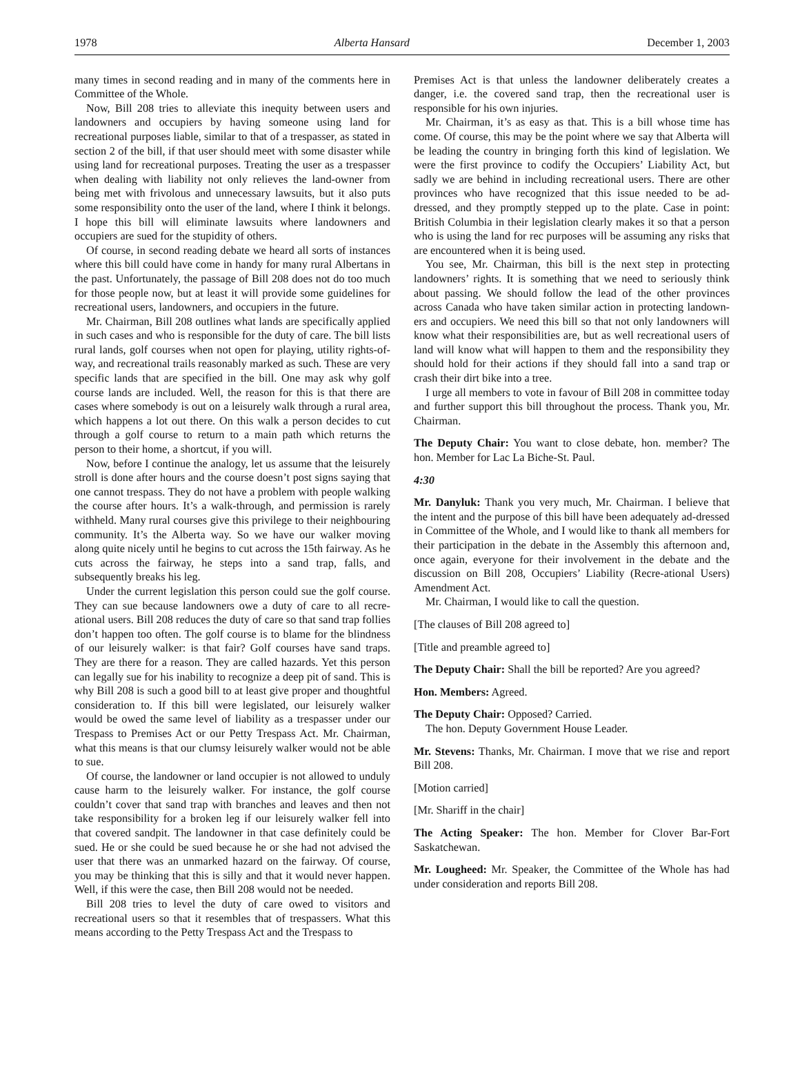1978 Alberta Hansard December 1, 2003
many times in second reading and in many of the comments here in Committee of the Whole.
Now, Bill 208 tries to alleviate this inequity between users and landowners and occupiers by having someone using land for recreational purposes liable, similar to that of a trespasser, as stated in section 2 of the bill, if that user should meet with some disaster while using land for recreational purposes. Treating the user as a trespasser when dealing with liability not only relieves the land-owner from being met with frivolous and unnecessary lawsuits, but it also puts some responsibility onto the user of the land, where I think it belongs. I hope this bill will eliminate lawsuits where landowners and occupiers are sued for the stupidity of others.
Of course, in second reading debate we heard all sorts of instances where this bill could have come in handy for many rural Albertans in the past. Unfortunately, the passage of Bill 208 does not do too much for those people now, but at least it will provide some guidelines for recreational users, landowners, and occupiers in the future.
Mr. Chairman, Bill 208 outlines what lands are specifically applied in such cases and who is responsible for the duty of care. The bill lists rural lands, golf courses when not open for playing, utility rights-of-way, and recreational trails reasonably marked as such. These are very specific lands that are specified in the bill. One may ask why golf course lands are included. Well, the reason for this is that there are cases where somebody is out on a leisurely walk through a rural area, which happens a lot out there. On this walk a person decides to cut through a golf course to return to a main path which returns the person to their home, a shortcut, if you will.
Now, before I continue the analogy, let us assume that the leisurely stroll is done after hours and the course doesn’t post signs saying that one cannot trespass. They do not have a problem with people walking the course after hours. It’s a walk-through, and permission is rarely withheld. Many rural courses give this privilege to their neighbouring community. It’s the Alberta way. So we have our walker moving along quite nicely until he begins to cut across the 15th fairway. As he cuts across the fairway, he steps into a sand trap, falls, and subsequently breaks his leg.
Under the current legislation this person could sue the golf course. They can sue because landowners owe a duty of care to all recre-ational users. Bill 208 reduces the duty of care so that sand trap follies don’t happen too often. The golf course is to blame for the blindness of our leisurely walker: is that fair? Golf courses have sand traps. They are there for a reason. They are called hazards. Yet this person can legally sue for his inability to recognize a deep pit of sand. This is why Bill 208 is such a good bill to at least give proper and thoughtful consideration to. If this bill were legislated, our leisurely walker would be owed the same level of liability as a trespasser under our Trespass to Premises Act or our Petty Trespass Act. Mr. Chairman, what this means is that our clumsy leisurely walker would not be able to sue.
Of course, the landowner or land occupier is not allowed to unduly cause harm to the leisurely walker. For instance, the golf course couldn’t cover that sand trap with branches and leaves and then not take responsibility for a broken leg if our leisurely walker fell into that covered sandpit. The landowner in that case definitely could be sued. He or she could be sued because he or she had not advised the user that there was an unmarked hazard on the fairway. Of course, you may be thinking that this is silly and that it would never happen. Well, if this were the case, then Bill 208 would not be needed.
Bill 208 tries to level the duty of care owed to visitors and recreational users so that it resembles that of trespassers. What this means according to the Petty Trespass Act and the Trespass to
Premises Act is that unless the landowner deliberately creates a danger, i.e. the covered sand trap, then the recreational user is responsible for his own injuries.
Mr. Chairman, it’s as easy as that. This is a bill whose time has come. Of course, this may be the point where we say that Alberta will be leading the country in bringing forth this kind of legislation. We were the first province to codify the Occupiers’ Liability Act, but sadly we are behind in including recreational users. There are other provinces who have recognized that this issue needed to be ad-dressed, and they promptly stepped up to the plate. Case in point: British Columbia in their legislation clearly makes it so that a person who is using the land for rec purposes will be assuming any risks that are encountered when it is being used.
You see, Mr. Chairman, this bill is the next step in protecting landowners’ rights. It is something that we need to seriously think about passing. We should follow the lead of the other provinces across Canada who have taken similar action in protecting landown-ers and occupiers. We need this bill so that not only landowners will know what their responsibilities are, but as well recreational users of land will know what will happen to them and the responsibility they should hold for their actions if they should fall into a sand trap or crash their dirt bike into a tree.
I urge all members to vote in favour of Bill 208 in committee today and further support this bill throughout the process. Thank you, Mr. Chairman.
The Deputy Chair: You want to close debate, hon. member? The hon. Member for Lac La Biche-St. Paul.
4:30
Mr. Danyluk: Thank you very much, Mr. Chairman. I believe that the intent and the purpose of this bill have been adequately ad-dressed in Committee of the Whole, and I would like to thank all members for their participation in the debate in the Assembly this afternoon and, once again, everyone for their involvement in the debate and the discussion on Bill 208, Occupiers’ Liability (Recre-ational Users) Amendment Act.
Mr. Chairman, I would like to call the question.
[The clauses of Bill 208 agreed to]
[Title and preamble agreed to]
The Deputy Chair: Shall the bill be reported? Are you agreed?
Hon. Members: Agreed.
The Deputy Chair: Opposed? Carried.
The hon. Deputy Government House Leader.
Mr. Stevens: Thanks, Mr. Chairman. I move that we rise and report Bill 208.
[Motion carried]
[Mr. Shariff in the chair]
The Acting Speaker: The hon. Member for Clover Bar-Fort Saskatchewan.
Mr. Lougheed: Mr. Speaker, the Committee of the Whole has had under consideration and reports Bill 208.